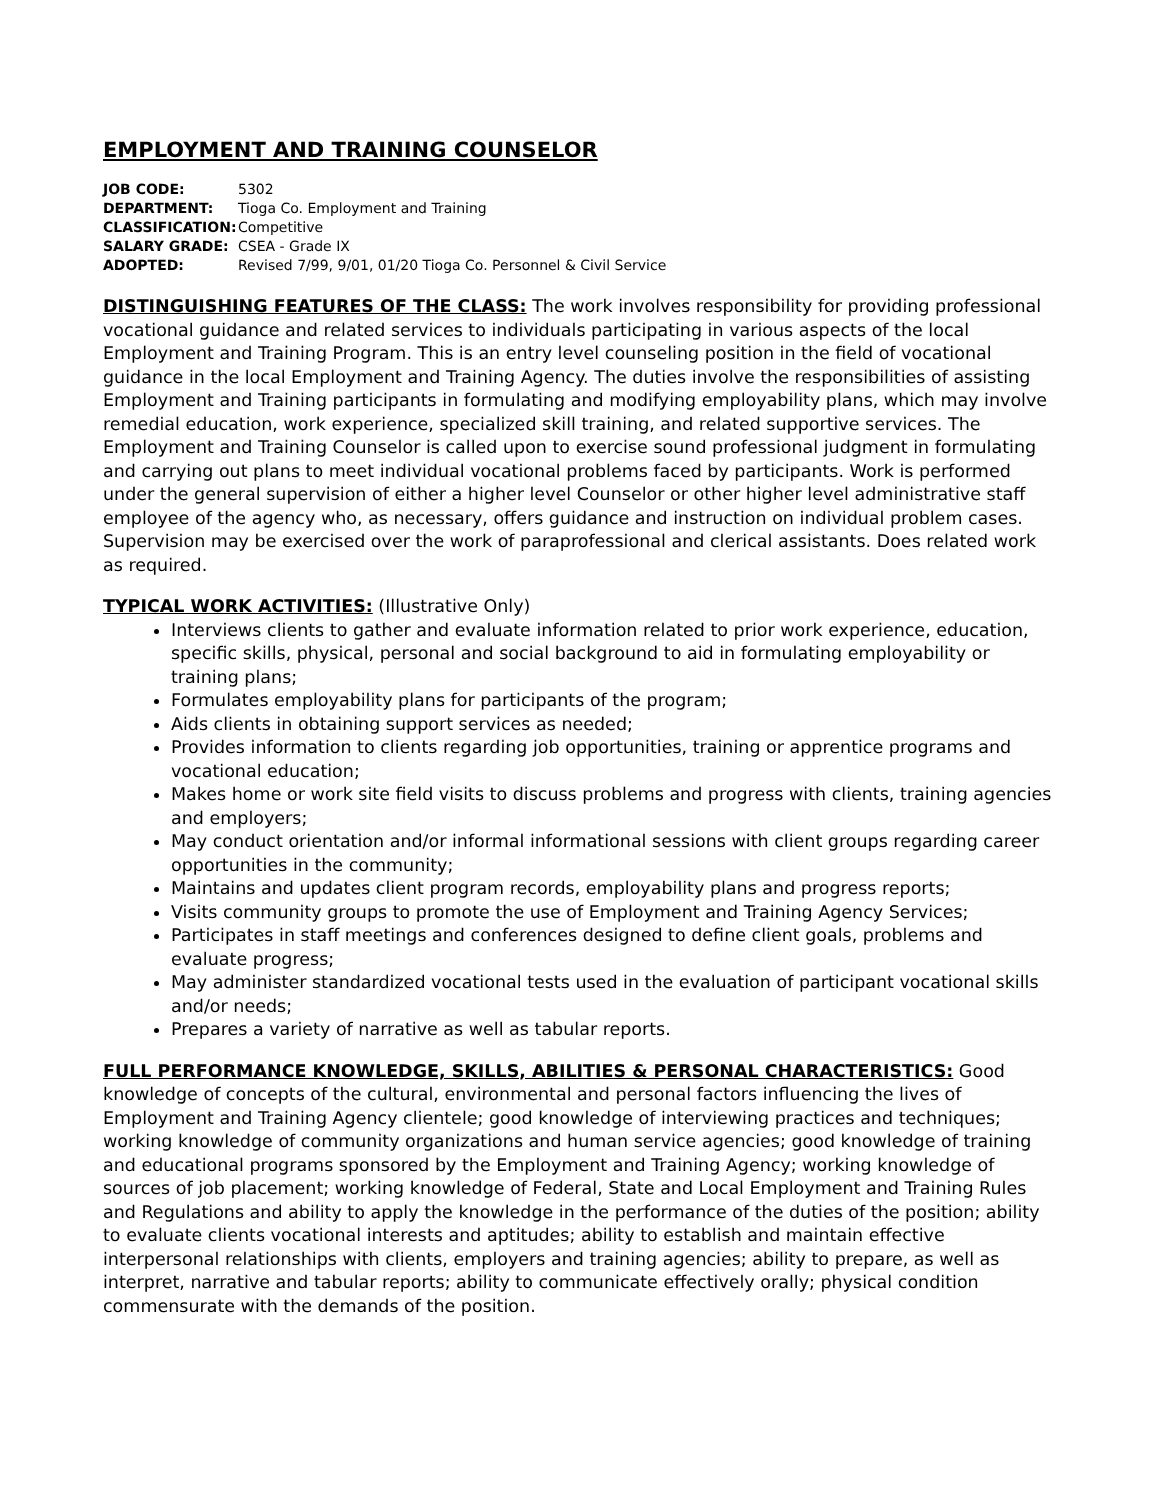EMPLOYMENT AND TRAINING COUNSELOR
| JOB CODE: | 5302 |
| DEPARTMENT: | Tioga Co. Employment and Training |
| CLASSIFICATION: | Competitive |
| SALARY GRADE: | CSEA - Grade IX |
| ADOPTED: | Revised 7/99, 9/01, 01/20 Tioga Co. Personnel & Civil Service |
DISTINGUISHING FEATURES OF THE CLASS: The work involves responsibility for providing professional vocational guidance and related services to individuals participating in various aspects of the local Employment and Training Program. This is an entry level counseling position in the field of vocational guidance in the local Employment and Training Agency. The duties involve the responsibilities of assisting Employment and Training participants in formulating and modifying employability plans, which may involve remedial education, work experience, specialized skill training, and related supportive services. The Employment and Training Counselor is called upon to exercise sound professional judgment in formulating and carrying out plans to meet individual vocational problems faced by participants. Work is performed under the general supervision of either a higher level Counselor or other higher level administrative staff employee of the agency who, as necessary, offers guidance and instruction on individual problem cases. Supervision may be exercised over the work of paraprofessional and clerical assistants. Does related work as required.
TYPICAL WORK ACTIVITIES: (Illustrative Only)
Interviews clients to gather and evaluate information related to prior work experience, education, specific skills, physical, personal and social background to aid in formulating employability or training plans;
Formulates employability plans for participants of the program;
Aids clients in obtaining support services as needed;
Provides information to clients regarding job opportunities, training or apprentice programs and vocational education;
Makes home or work site field visits to discuss problems and progress with clients, training agencies and employers;
May conduct orientation and/or informal informational sessions with client groups regarding career opportunities in the community;
Maintains and updates client program records, employability plans and progress reports;
Visits community groups to promote the use of Employment and Training Agency Services;
Participates in staff meetings and conferences designed to define client goals, problems and evaluate progress;
May administer standardized vocational tests used in the evaluation of participant vocational skills and/or needs;
Prepares a variety of narrative as well as tabular reports.
FULL PERFORMANCE KNOWLEDGE, SKILLS, ABILITIES & PERSONAL CHARACTERISTICS: Good knowledge of concepts of the cultural, environmental and personal factors influencing the lives of Employment and Training Agency clientele; good knowledge of interviewing practices and techniques; working knowledge of community organizations and human service agencies; good knowledge of training and educational programs sponsored by the Employment and Training Agency; working knowledge of sources of job placement; working knowledge of Federal, State and Local Employment and Training Rules and Regulations and ability to apply the knowledge in the performance of the duties of the position; ability to evaluate clients vocational interests and aptitudes; ability to establish and maintain effective interpersonal relationships with clients, employers and training agencies; ability to prepare, as well as interpret, narrative and tabular reports; ability to communicate effectively orally; physical condition commensurate with the demands of the position.